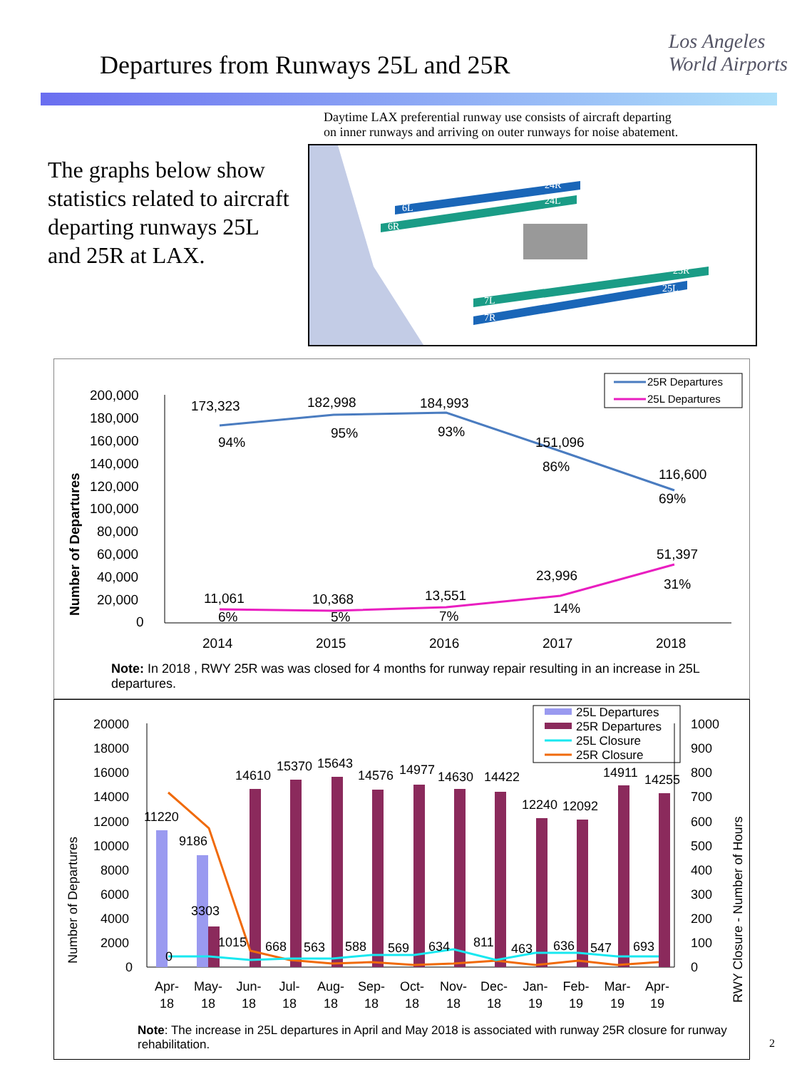Departures from Runways 25L and 25R
Los Angeles
World Airports
The graphs below show statistics related to aircraft departing runways 25L and 25R at LAX.
Daytime LAX preferential runway use consists of aircraft departing
on inner runways and arriving on outer runways for noise abatement.
6L
6R
24R
24L
25R
25L
7L
7R
25R Departures
25L Departures
Number of Departures
200,000
180,000
160,000
140,000
120,000
100,000
80,000
60,000
40,000
20,000
0
173,323
94%
182,998
95%
184,993
93%
151,096
86%
116,600
69%
51,397
31%
23,996
14%
13,551
7%
10,368
5%
11,061
6%
2014
2015
2016
2017
2018
Note: In 2018 , RWY 25R was was closed for 4 months for runway repair resulting in an increase in 25L departures.
25L Departures
25R Departures
25L Closure
25R Closure
Number of Departures
RWY Closure - Number of Hours
20000
18000
16000
14000
12000
10000
8000
6000
4000
2000
0
1000
900
800
700
600
500
400
300
200
100
0
11220
9186
3303
0
1015
668
563
588
569
634
811
463
636
547
693
14610
15370
15643
14576
14977
14630
14422
12240
12092
14911
14255
Apr-
18
May-
18
Jun-
18
Jul-
18
Aug-
18
Sep-
18
Oct-
18
Nov-
18
Dec-
18
Jan-
19
Feb-
19
Mar-
19
Apr-
19
Note: The increase in 25L departures in April and May 2018 is associated with runway 25R closure for runway rehabilitation.
2